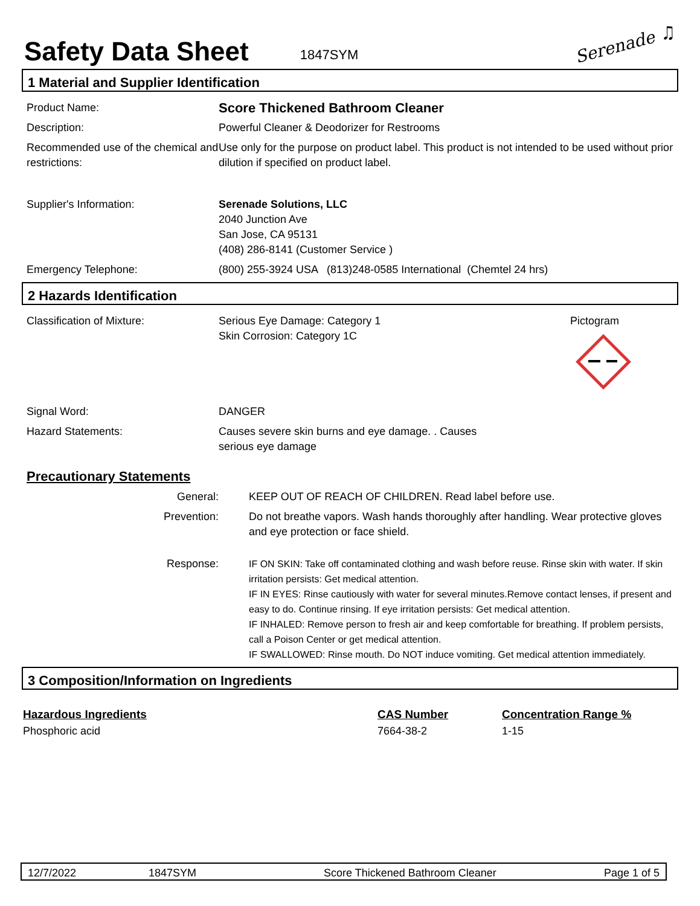Safety Data Sheet
1847SYM Serenade ♫
1 Material and Supplier Identification
| Product Name: | Score Thickened Bathroom Cleaner |
| Description: | Powerful Cleaner & Deodorizer for Restrooms |
| Recommended use of the chemical and restrictions: | Use only for the purpose on product label. This product is not intended to be used without prior dilution if specified on product label. |
| Supplier's Information: | Serenade Solutions, LLC 2040 Junction Ave San Jose, CA 95131 (408) 286-8141 (Customer Service ) |
| Emergency Telephone: | (800) 255-3924 USA (813)248-0585 International (Chemtel 24 hrs) |
2 Hazards Identification
| Classification of Mixture: | Serious Eye Damage: Category 1 Skin Corrosion: Category 1C | Pictogram |
| Signal Word: | DANGER | |
| Hazard Statements: | Causes severe skin burns and eye damage. . Causes serious eye damage | |
Precautionary Statements
| General: | KEEP OUT OF REACH OF CHILDREN. Read label before use. |
| Prevention: | Do not breathe vapors. Wash hands thoroughly after handling. Wear protective gloves and eye protection or face shield. |
| Response: | IF ON SKIN: Take off contaminated clothing and wash before reuse. Rinse skin with water. If skin irritation persists: Get medical attention. IF IN EYES: Rinse cautiously with water for several minutes.Remove contact lenses, if present and easy to do. Continue rinsing. If eye irritation persists: Get medical attention. IF INHALED: Remove person to fresh air and keep comfortable for breathing. If problem persists, call a Poison Center or get medical attention. IF SWALLOWED: Rinse mouth. Do NOT induce vomiting. Get medical attention immediately. |
3 Composition/Information on Ingredients
| Hazardous Ingredients | CAS Number | Concentration Range % |
| --- | --- | --- |
| Phosphoric acid | 7664-38-2 | 1-15 |
12/7/2022 1847SYM Score Thickened Bathroom Cleaner Page 1 of 5